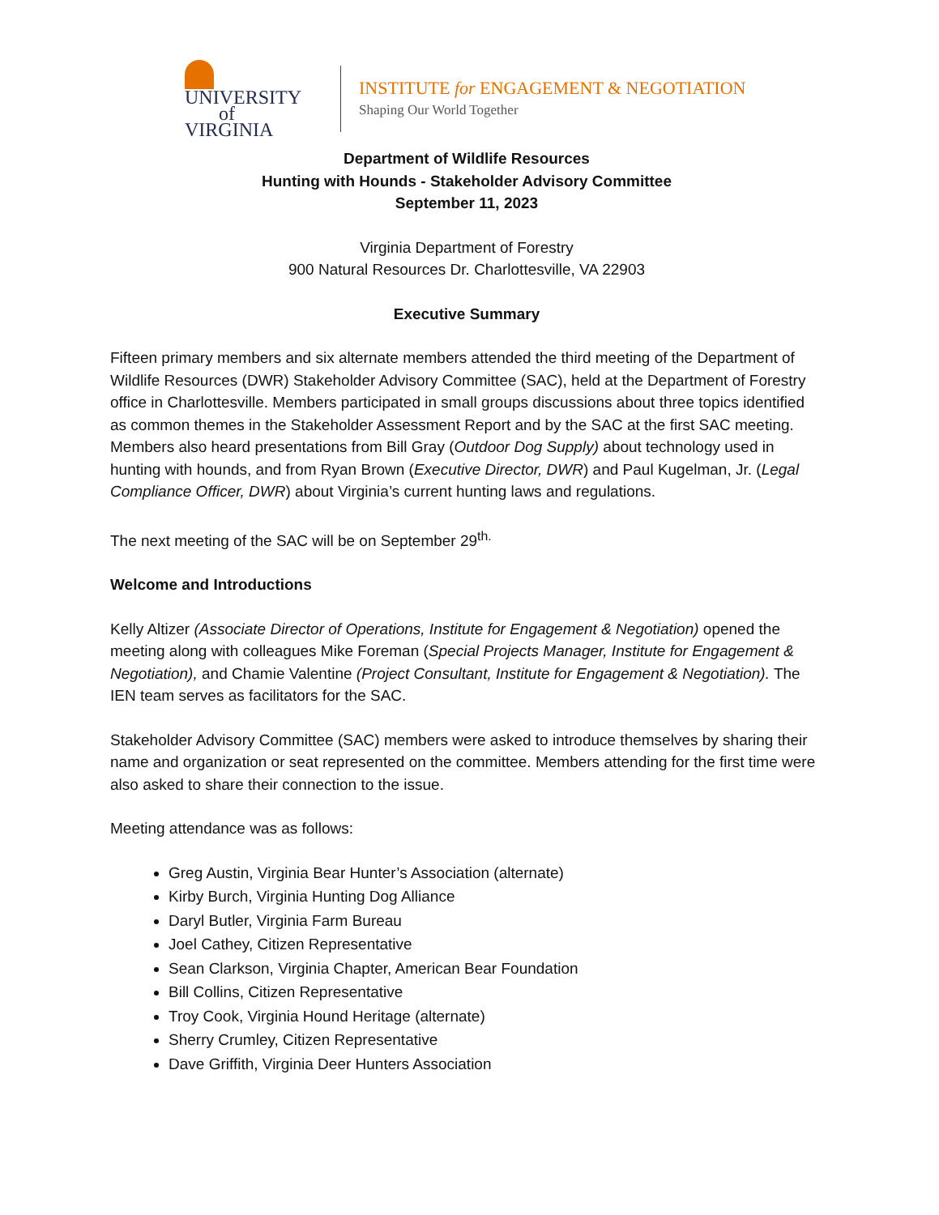UNIVERSITY
of VIRGINIA
INSTITUTE for ENGAGEMENT & NEGOTIATION
Shaping Our World Together
Department of Wildlife Resources
Hunting with Hounds - Stakeholder Advisory Committee
September 11, 2023
Virginia Department of Forestry
900 Natural Resources Dr. Charlottesville, VA 22903
Executive Summary
Fifteen primary members and six alternate members attended the third meeting of the Department of Wildlife Resources (DWR) Stakeholder Advisory Committee (SAC), held at the Department of Forestry office in Charlottesville. Members participated in small groups discussions about three topics identified as common themes in the Stakeholder Assessment Report and by the SAC at the first SAC meeting. Members also heard presentations from Bill Gray (Outdoor Dog Supply) about technology used in hunting with hounds, and from Ryan Brown (Executive Director, DWR) and Paul Kugelman, Jr. (Legal Compliance Officer, DWR) about Virginia’s current hunting laws and regulations.
The next meeting of the SAC will be on September 29<sup>th.</sup>
Welcome and Introductions
Kelly Altizer (Associate Director of Operations, Institute for Engagement & Negotiation) opened the meeting along with colleagues Mike Foreman (Special Projects Manager, Institute for Engagement & Negotiation), and Chamie Valentine (Project Consultant, Institute for Engagement & Negotiation). The IEN team serves as facilitators for the SAC.
Stakeholder Advisory Committee (SAC) members were asked to introduce themselves by sharing their name and organization or seat represented on the committee. Members attending for the first time were also asked to share their connection to the issue.
Meeting attendance was as follows:
Greg Austin, Virginia Bear Hunter’s Association (alternate)
Kirby Burch, Virginia Hunting Dog Alliance
Daryl Butler, Virginia Farm Bureau
Joel Cathey, Citizen Representative
Sean Clarkson, Virginia Chapter, American Bear Foundation
Bill Collins, Citizen Representative
Troy Cook, Virginia Hound Heritage (alternate)
Sherry Crumley, Citizen Representative
Dave Griffith, Virginia Deer Hunters Association